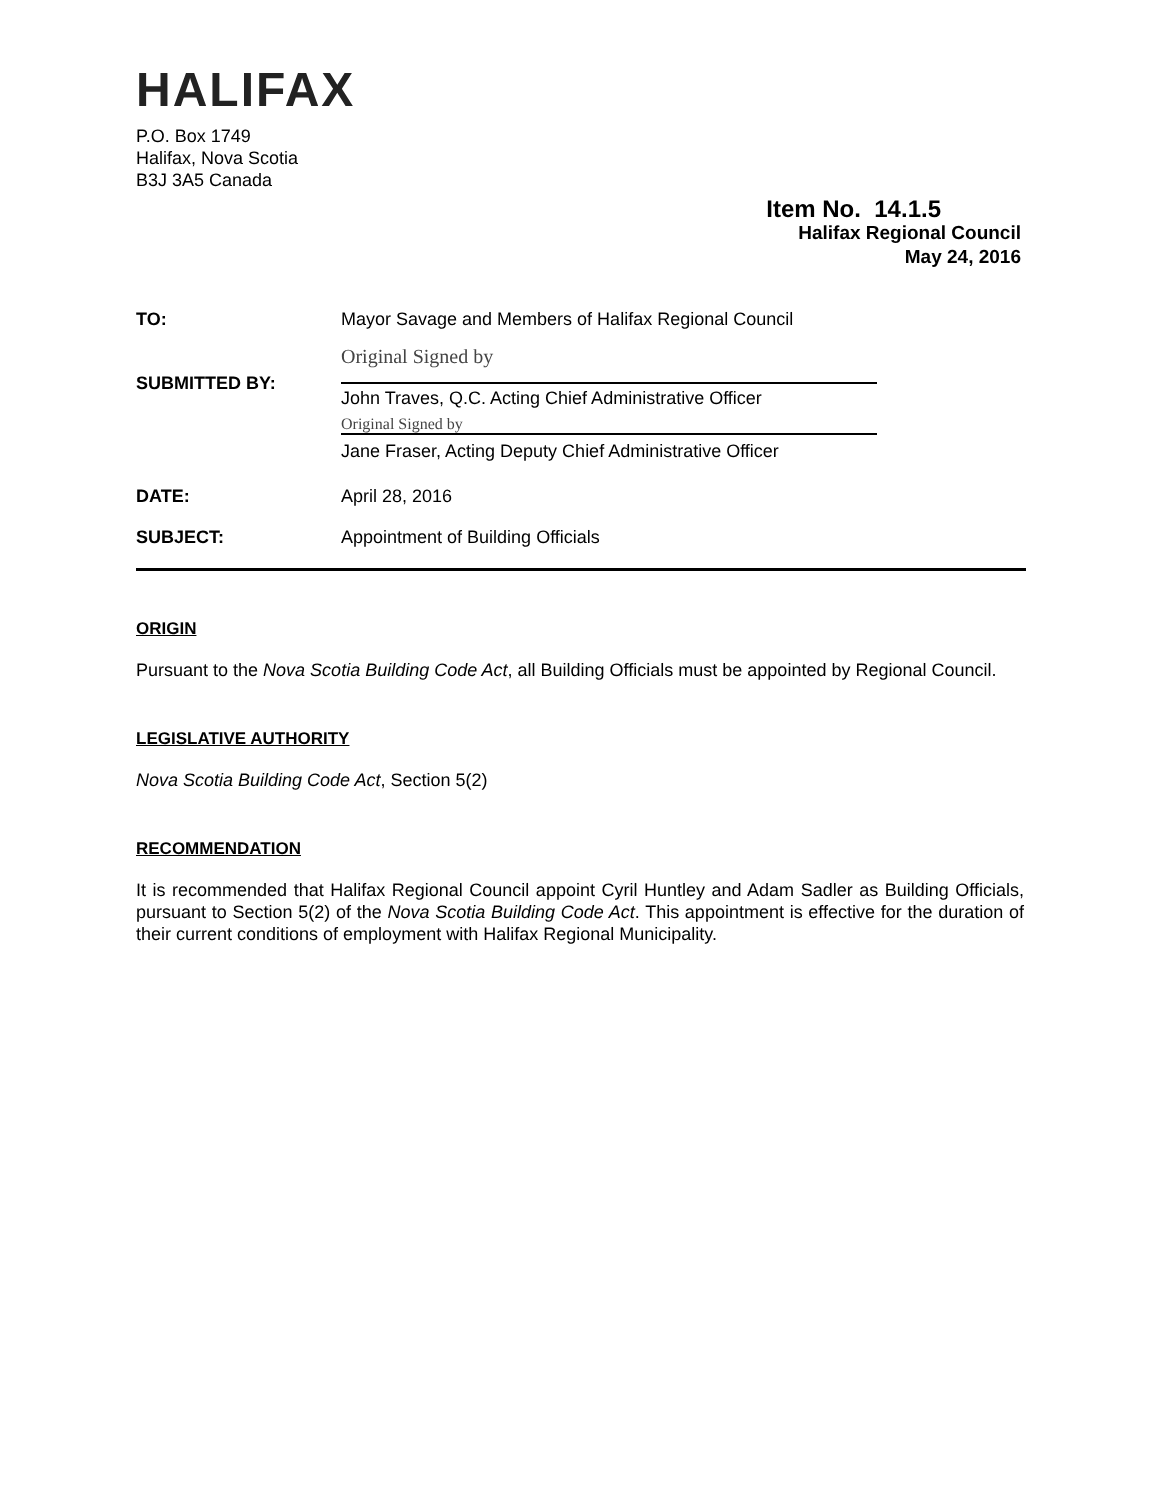HALIFAX
P.O. Box 1749
Halifax, Nova Scotia
B3J 3A5 Canada
Item No. 14.1.5
Halifax Regional Council
May 24, 2016
| TO: | Mayor Savage and Members of Halifax Regional Council |
| SUBMITTED BY: | Original Signed by John Traves, Q.C. Acting Chief Administrative Officer Original Signed by Jane Fraser, Acting Deputy Chief Administrative Officer |
| DATE: | April 28, 2016 |
| SUBJECT: | Appointment of Building Officials |
ORIGIN
Pursuant to the Nova Scotia Building Code Act, all Building Officials must be appointed by Regional Council.
LEGISLATIVE AUTHORITY
Nova Scotia Building Code Act, Section 5(2)
RECOMMENDATION
It is recommended that Halifax Regional Council appoint Cyril Huntley and Adam Sadler as Building Officials, pursuant to Section 5(2) of the Nova Scotia Building Code Act. This appointment is effective for the duration of their current conditions of employment with Halifax Regional Municipality.